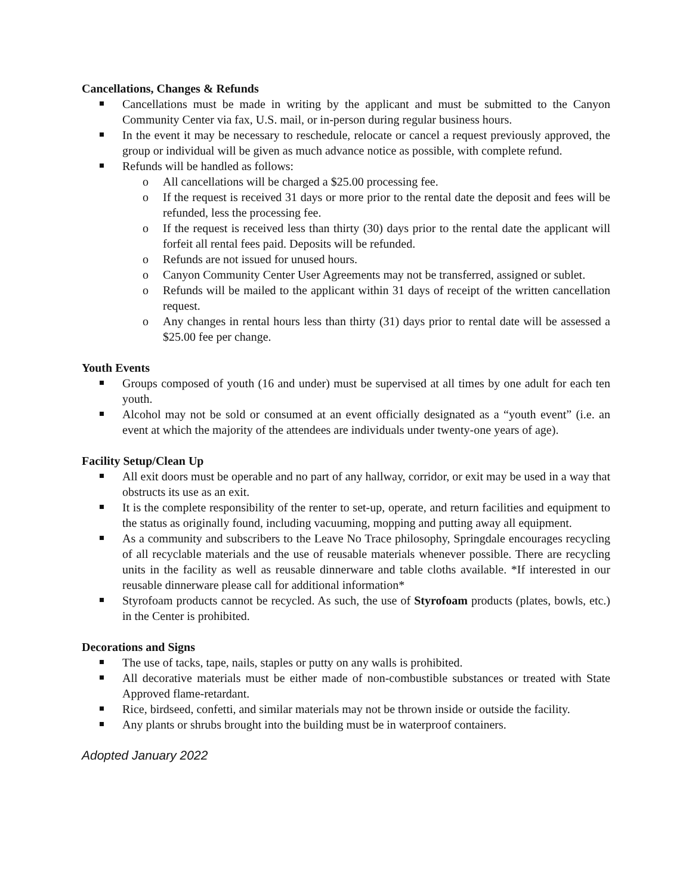Cancellations, Changes & Refunds
Cancellations must be made in writing by the applicant and must be submitted to the Canyon Community Center via fax, U.S. mail, or in-person during regular business hours.
In the event it may be necessary to reschedule, relocate or cancel a request previously approved, the group or individual will be given as much advance notice as possible, with complete refund.
Refunds will be handled as follows:
o All cancellations will be charged a $25.00 processing fee.
o If the request is received 31 days or more prior to the rental date the deposit and fees will be refunded, less the processing fee.
o If the request is received less than thirty (30) days prior to the rental date the applicant will forfeit all rental fees paid. Deposits will be refunded.
o Refunds are not issued for unused hours.
o Canyon Community Center User Agreements may not be transferred, assigned or sublet.
o Refunds will be mailed to the applicant within 31 days of receipt of the written cancellation request.
o Any changes in rental hours less than thirty (31) days prior to rental date will be assessed a $25.00 fee per change.
Youth Events
Groups composed of youth (16 and under) must be supervised at all times by one adult for each ten youth.
Alcohol may not be sold or consumed at an event officially designated as a “youth event” (i.e. an event at which the majority of the attendees are individuals under twenty-one years of age).
Facility Setup/Clean Up
All exit doors must be operable and no part of any hallway, corridor, or exit may be used in a way that obstructs its use as an exit.
It is the complete responsibility of the renter to set-up, operate, and return facilities and equipment to the status as originally found, including vacuuming, mopping and putting away all equipment.
As a community and subscribers to the Leave No Trace philosophy, Springdale encourages recycling of all recyclable materials and the use of reusable materials whenever possible. There are recycling units in the facility as well as reusable dinnerware and table cloths available. *If interested in our reusable dinnerware please call for additional information*
Styrofoam products cannot be recycled. As such, the use of Styrofoam products (plates, bowls, etc.) in the Center is prohibited.
Decorations and Signs
The use of tacks, tape, nails, staples or putty on any walls is prohibited.
All decorative materials must be either made of non-combustible substances or treated with State Approved flame-retardant.
Rice, birdseed, confetti, and similar materials may not be thrown inside or outside the facility.
Any plants or shrubs brought into the building must be in waterproof containers.
Adopted January 2022